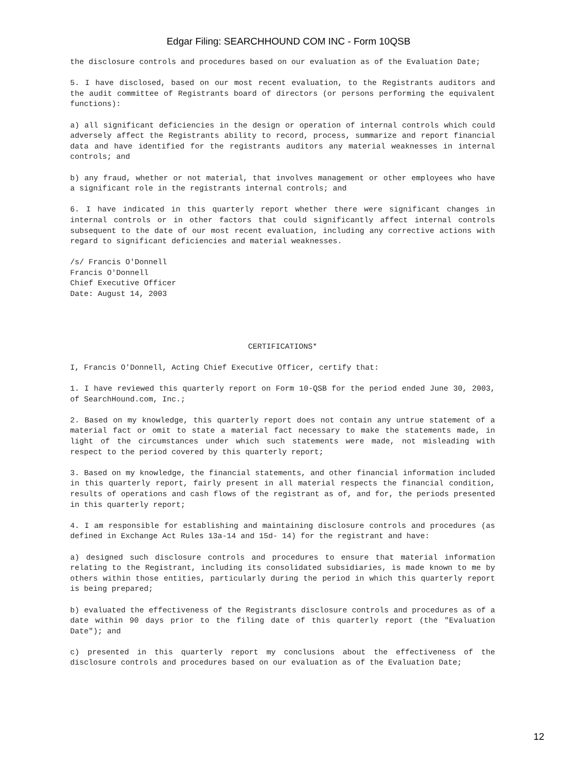Edgar Filing: SEARCHHOUND COM INC - Form 10QSB
the disclosure controls and procedures based on our evaluation as of the Evaluation Date;
5. I have disclosed, based on our most recent evaluation, to the Registrants auditors and the audit committee of Registrants board of directors (or persons performing the equivalent functions):
a) all significant deficiencies in the design or operation of internal controls which could adversely affect the Registrants ability to record, process, summarize and report financial data and have identified for the registrants auditors any material weaknesses in internal controls; and
b) any fraud, whether or not material, that involves management or other employees who have a significant role in the registrants internal controls; and
6. I have indicated in this quarterly report whether there were significant changes in internal controls or in other factors that could significantly affect internal controls subsequent to the date of our most recent evaluation, including any corrective actions with regard to significant deficiencies and material weaknesses.
/s/ Francis O'Donnell
Francis O'Donnell
Chief Executive Officer
Date: August 14, 2003
CERTIFICATIONS*
I, Francis O'Donnell, Acting Chief Executive Officer, certify that:
1. I have reviewed this quarterly report on Form 10-QSB for the period ended June 30, 2003, of SearchHound.com, Inc.;
2. Based on my knowledge, this quarterly report does not contain any untrue statement of a material fact or omit to state a material fact necessary to make the statements made, in light of the circumstances under which such statements were made, not misleading with respect to the period covered by this quarterly report;
3. Based on my knowledge, the financial statements, and other financial information included in this quarterly report, fairly present in all material respects the financial condition, results of operations and cash flows of the registrant as of, and for, the periods presented in this quarterly report;
4. I am responsible for establishing and maintaining disclosure controls and procedures (as defined in Exchange Act Rules 13a-14 and 15d- 14) for the registrant and have:
a) designed such disclosure controls and procedures to ensure that material information relating to the Registrant, including its consolidated subsidiaries, is made known to me by others within those entities, particularly during the period in which this quarterly report is being prepared;
b) evaluated the effectiveness of the Registrants disclosure controls and procedures as of a date within 90 days prior to the filing date of this quarterly report (the "Evaluation Date"); and
c) presented in this quarterly report my conclusions about the effectiveness of the disclosure controls and procedures based on our evaluation as of the Evaluation Date;
12